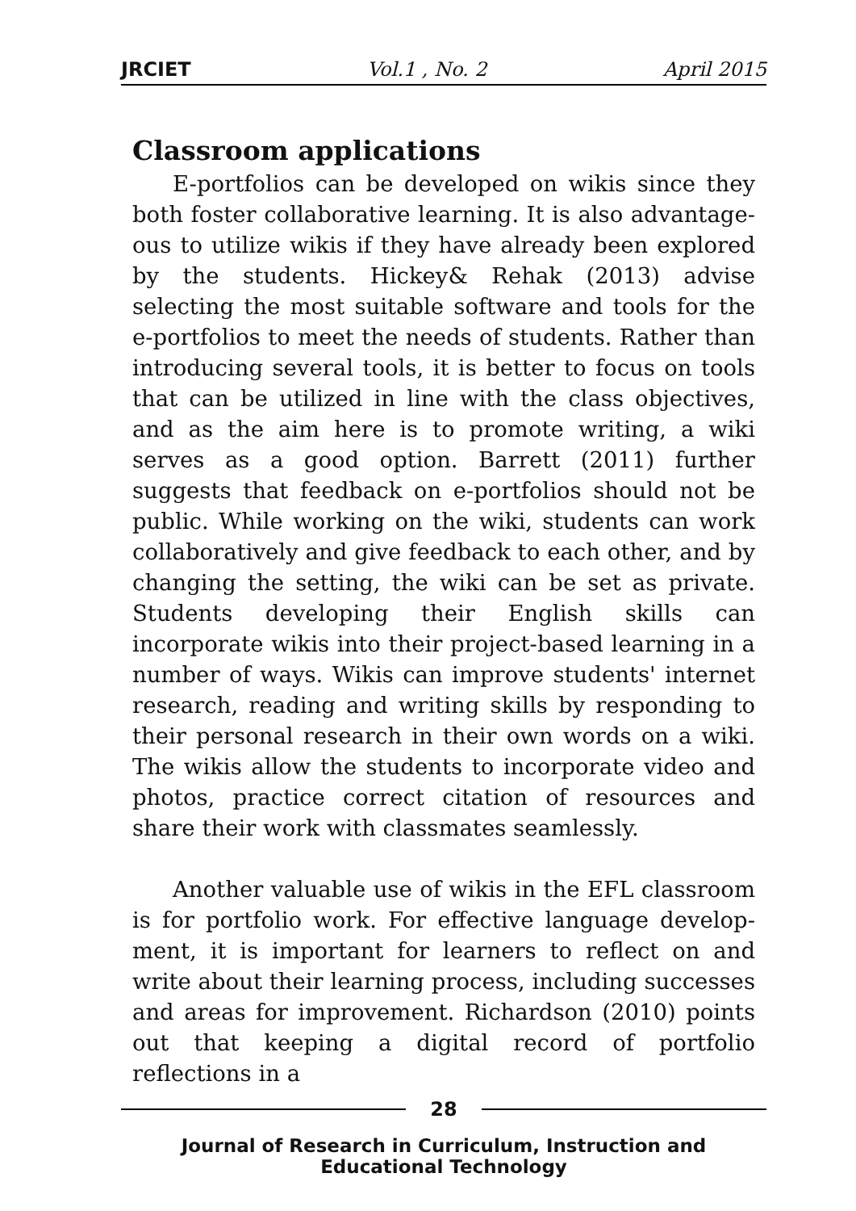JRCIET Vol.1 , No. 2 April 2015
Classroom applications
E-portfolios can be developed on wikis since they both foster collaborative learning. It is also advantage-ous to utilize wikis if they have already been explored by the students. Hickey& Rehak (2013) advise selecting the most suitable software and tools for the e-portfolios to meet the needs of students. Rather than introducing several tools, it is better to focus on tools that can be utilized in line with the class objectives, and as the aim here is to promote writing, a wiki serves as a good option. Barrett (2011) further suggests that feedback on e-portfolios should not be public. While working on the wiki, students can work collaboratively and give feedback to each other, and by changing the setting, the wiki can be set as private. Students developing their English skills can incorporate wikis into their project-based learning in a number of ways. Wikis can improve students' internet research, reading and writing skills by responding to their personal research in their own words on a wiki. The wikis allow the students to incorporate video and photos, practice correct citation of resources and share their work with classmates seamlessly.
Another valuable use of wikis in the EFL classroom is for portfolio work. For effective language develop-ment, it is important for learners to reflect on and write about their learning process, including successes and areas for improvement. Richardson (2010) points out that keeping a digital record of portfolio reflections in a
28
Journal of Research in Curriculum, Instruction and Educational Technology